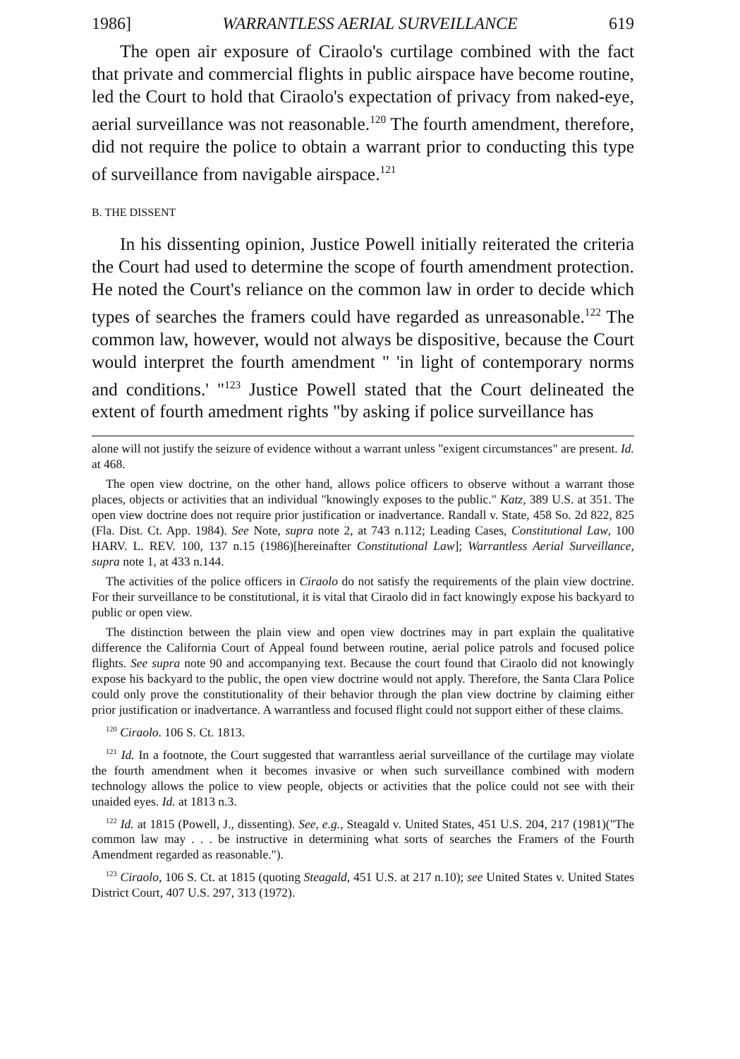1986] WARRANTLESS AERIAL SURVEILLANCE 619
The open air exposure of Ciraolo's curtilage combined with the fact that private and commercial flights in public airspace have become routine, led the Court to hold that Ciraolo's expectation of privacy from naked-eye, aerial surveillance was not reasonable.<sup>120</sup> The fourth amendment, therefore, did not require the police to obtain a warrant prior to conducting this type of surveillance from navigable airspace.<sup>121</sup>
B. THE DISSENT
In his dissenting opinion, Justice Powell initially reiterated the criteria the Court had used to determine the scope of fourth amendment protection. He noted the Court's reliance on the common law in order to decide which types of searches the framers could have regarded as unreasonable.<sup>122</sup> The common law, however, would not always be dispositive, because the Court would interpret the fourth amendment " 'in light of contemporary norms and conditions.' "<sup>123</sup> Justice Powell stated that the Court delineated the extent of fourth amedment rights "by asking if police surveillance has
alone will not justify the seizure of evidence without a warrant unless "exigent circumstances" are present. Id. at 468.
The open view doctrine, on the other hand, allows police officers to observe without a warrant those places, objects or activities that an individual "knowingly exposes to the public." Katz, 389 U.S. at 351. The open view doctrine does not require prior justification or inadvertance. Randall v. State, 458 So. 2d 822, 825 (Fla. Dist. Ct. App. 1984). See Note, supra note 2, at 743 n.112; Leading Cases, Constitutional Law, 100 HARV. L. REV. 100, 137 n.15 (1986)[hereinafter Constitutional Law]; Warrantless Aerial Surveillance, supra note 1, at 433 n.144.
The activities of the police officers in Ciraolo do not satisfy the requirements of the plain view doctrine. For their surveillance to be constitutional, it is vital that Ciraolo did in fact knowingly expose his backyard to public or open view.
The distinction between the plain view and open view doctrines may in part explain the qualitative difference the California Court of Appeal found between routine, aerial police patrols and focused police flights. See supra note 90 and accompanying text. Because the court found that Ciraolo did not knowingly expose his backyard to the public, the open view doctrine would not apply. Therefore, the Santa Clara Police could only prove the constitutionality of their behavior through the plan view doctrine by claiming either prior justification or inadvertance. A warrantless and focused flight could not support either of these claims.
<sup>120</sup> Ciraolo. 106 S. Ct. 1813.
<sup>121</sup> Id. In a footnote, the Court suggested that warrantless aerial surveillance of the curtilage may violate the fourth amendment when it becomes invasive or when such surveillance combined with modern technology allows the police to view people, objects or activities that the police could not see with their unaided eyes. Id. at 1813 n.3.
<sup>122</sup> Id. at 1815 (Powell, J., dissenting). See, e.g., Steagald v. United States, 451 U.S. 204, 217 (1981)("The common law may . . . be instructive in determining what sorts of searches the Framers of the Fourth Amendment regarded as reasonable.").
<sup>123</sup> Ciraolo, 106 S. Ct. at 1815 (quoting Steagald, 451 U.S. at 217 n.10); see United States v. United States District Court, 407 U.S. 297, 313 (1972).